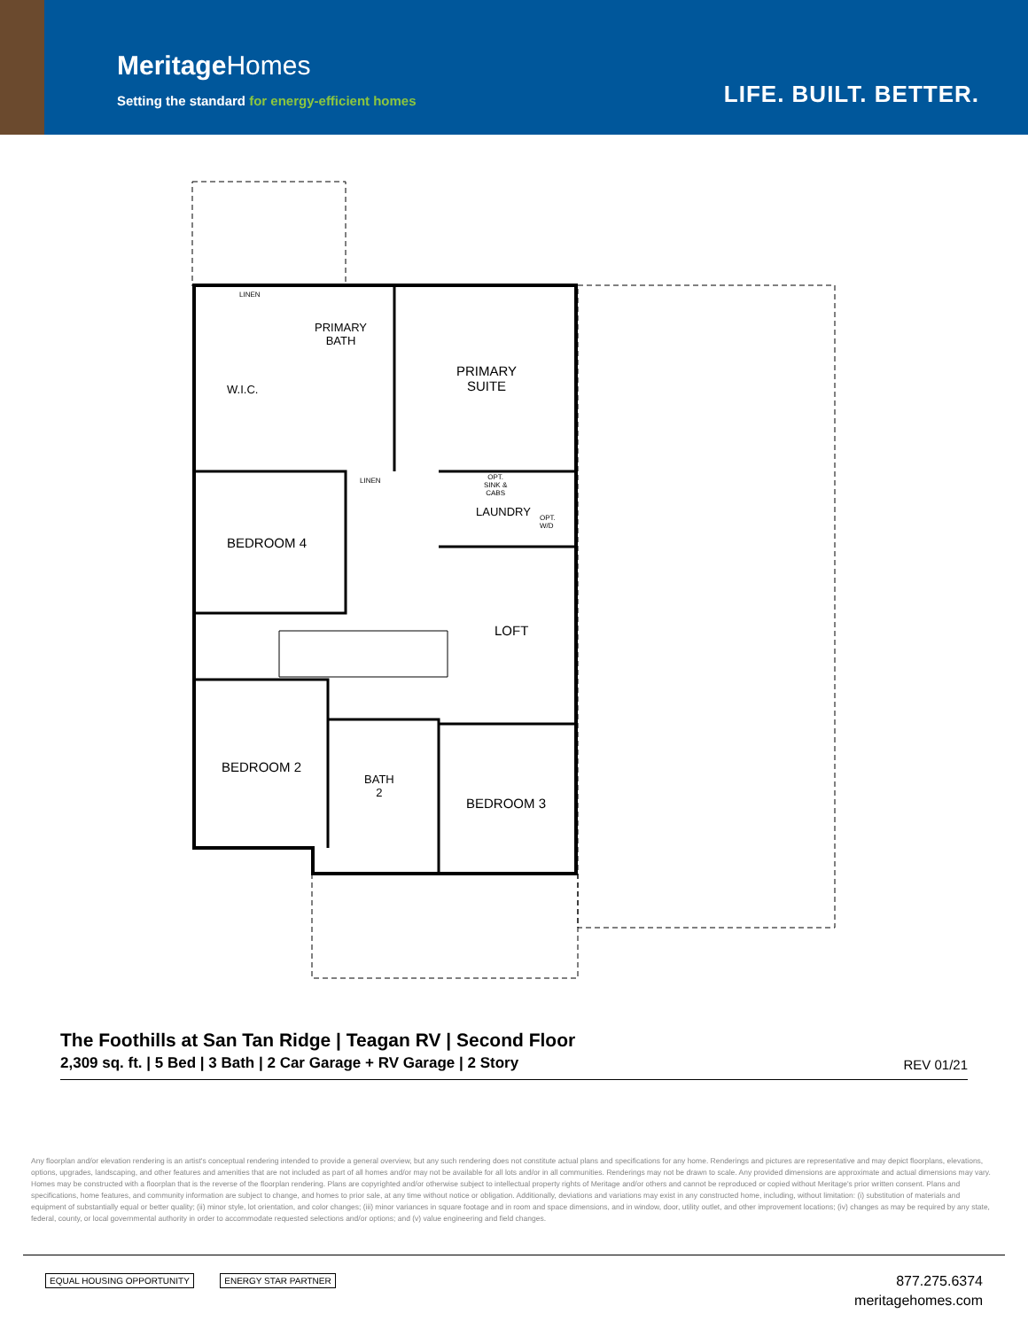MeritageHomes
Setting the standard for energy-efficient homes
LIFE. BUILT. BETTER.
LINEN
PRIMARY
BATH
W.I.C.
PRIMARY
SUITE
LINEN
OPT.
SINK &
CABS
LAUNDRY
OPT.
W/D
BEDROOM 4
LOFT
BEDROOM 2
BATH
2
BEDROOM 3
The Foothills at San Tan Ridge | Teagan RV | Second Floor
2,309 sq. ft. | 5 Bed | 3 Bath | 2 Car Garage + RV Garage | 2 Story
REV 01/21
Any floorplan and/or elevation rendering is an artist's conceptual rendering intended to provide a general overview, but any such rendering does not constitute actual plans and specifications for any home. Renderings and pictures are representative and may depict floorplans, elevations, options, upgrades, landscaping, and other features and amenities that are not included as part of all homes and/or may not be available for all lots and/or in all communities. Renderings may not be drawn to scale. Any provided dimensions are approximate and actual dimensions may vary. Homes may be constructed with a floorplan that is the reverse of the floorplan rendering. Plans are copyrighted and/or otherwise subject to intellectual property rights of Meritage and/or others and cannot be reproduced or copied without Meritage's prior written consent. Plans and specifications, home features, and community information are subject to change, and homes to prior sale, at any time without notice or obligation. Additionally, deviations and variations may exist in any constructed home, including, without limitation: (i) substitution of materials and equipment of substantially equal or better quality; (ii) minor style, lot orientation, and color changes; (iii) minor variances in square footage and in room and space dimensions, and in window, door, utility outlet, and other improvement locations; (iv) changes as may be required by any state, federal, county, or local governmental authority in order to accommodate requested selections and/or options; and (v) value engineering and field changes.
EQUAL HOUSING OPPORTUNITY ENERGY STAR PARTNER
877.275.6374
meritagehomes.com